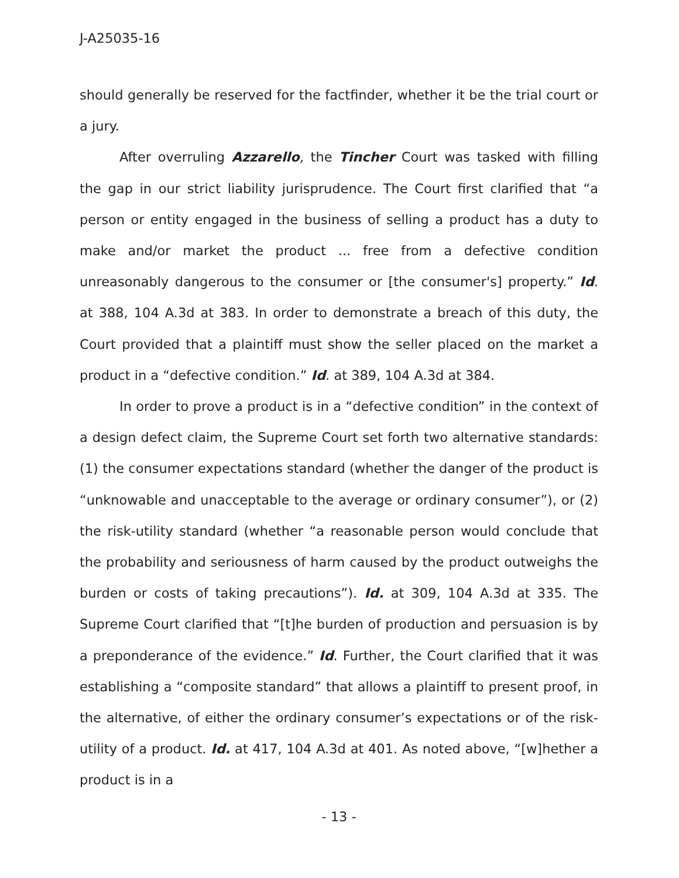J-A25035-16
should generally be reserved for the factfinder, whether it be the trial court or a jury.
After overruling Azzarello, the Tincher Court was tasked with filling the gap in our strict liability jurisprudence. The Court first clarified that “a person or entity engaged in the business of selling a product has a duty to make and/or market the product ... free from a defective condition unreasonably dangerous to the consumer or [the consumer's] property.” Id. at 388, 104 A.3d at 383. In order to demonstrate a breach of this duty, the Court provided that a plaintiff must show the seller placed on the market a product in a “defective condition.” Id. at 389, 104 A.3d at 384.
In order to prove a product is in a “defective condition” in the context of a design defect claim, the Supreme Court set forth two alternative standards: (1) the consumer expectations standard (whether the danger of the product is “unknowable and unacceptable to the average or ordinary consumer”), or (2) the risk-utility standard (whether “a reasonable person would conclude that the probability and seriousness of harm caused by the product outweighs the burden or costs of taking precautions”). Id. at 309, 104 A.3d at 335. The Supreme Court clarified that “[t]he burden of production and persuasion is by a preponderance of the evidence.” Id. Further, the Court clarified that it was establishing a “composite standard” that allows a plaintiff to present proof, in the alternative, of either the ordinary consumer’s expectations or of the risk-utility of a product. Id. at 417, 104 A.3d at 401. As noted above, “[w]hether a product is in a
- 13 -